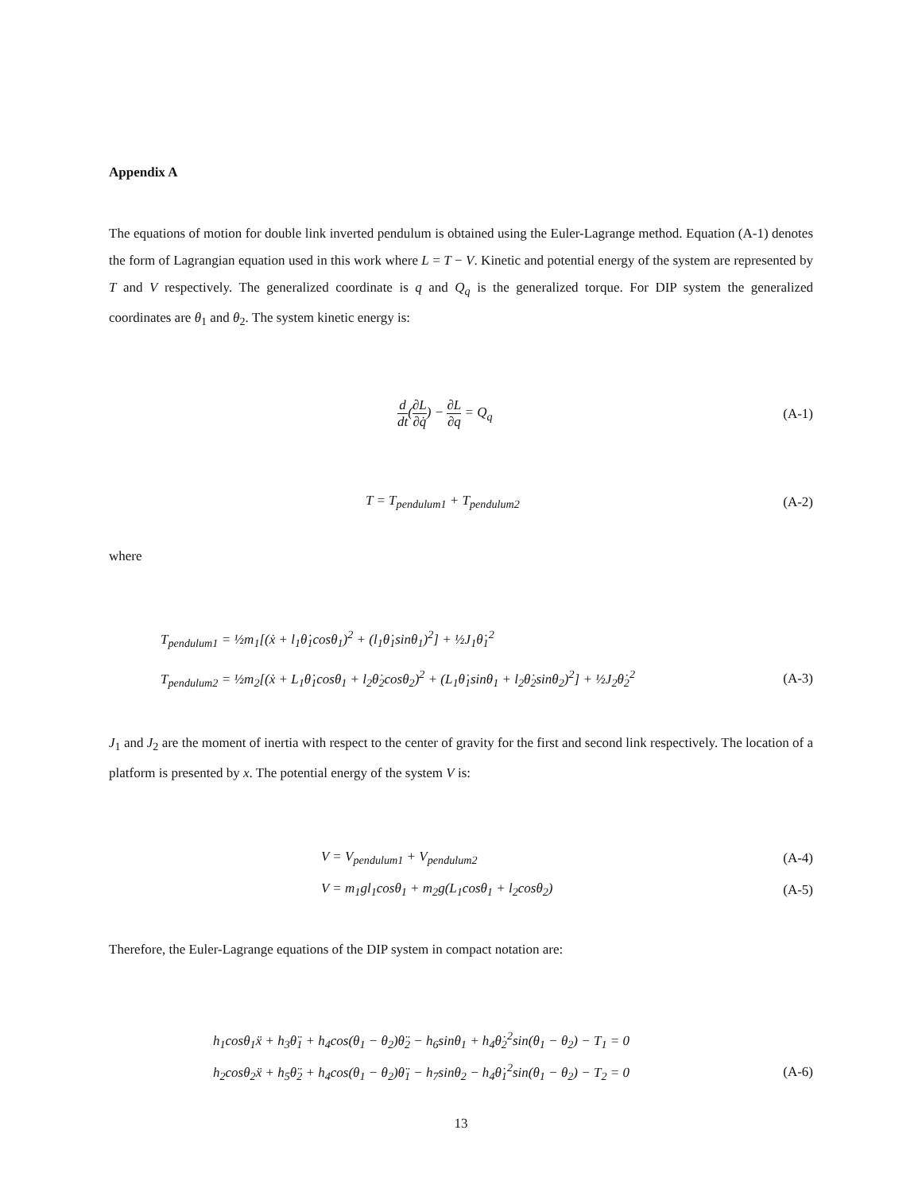Appendix A
The equations of motion for double link inverted pendulum is obtained using the Euler-Lagrange method. Equation (A-1) denotes the form of Lagrangian equation used in this work where L = T − V. Kinetic and potential energy of the system are represented by T and V respectively. The generalized coordinate is q and Q<sub>q</sub> is the generalized torque. For DIP system the generalized coordinates are θ<sub>1</sub> and θ<sub>2</sub>. The system kinetic energy is:
d dt(∂L ∂q̇) − ∂L ∂q = Q<sub>q</sub> (A-1)
T = T<sub>pendulum1</sub> + T<sub>pendulum2</sub> (A-2)
where
T<sub>pendulum1</sub> = ½m<sub>1</sub>[(ẋ + l<sub>1</sub>θ̇<sub>1</sub>cosθ<sub>1</sub>)<sup>2</sup> + (l<sub>1</sub>θ̇<sub>1</sub>sinθ<sub>1</sub>)<sup>2</sup>] + ½J<sub>1</sub>θ̇<sub>1</sub><sup>2</sup>
T<sub>pendulum2</sub> = ½m<sub>2</sub>[(ẋ + L<sub>1</sub>θ̇<sub>1</sub>cosθ<sub>1</sub> + l<sub>2</sub>θ̇<sub>2</sub>cosθ<sub>2</sub>)<sup>2</sup> + (L<sub>1</sub>θ̇<sub>1</sub>sinθ<sub>1</sub> + l<sub>2</sub>θ̇<sub>2</sub>sinθ<sub>2</sub>)<sup>2</sup>] + ½J<sub>2</sub>θ̇<sub>2</sub><sup>2</sup> (A-3)
J<sub>1</sub> and J<sub>2</sub> are the moment of inertia with respect to the center of gravity for the first and second link respectively. The location of a platform is presented by x. The potential energy of the system V is:
V = V<sub>pendulum1</sub> + V<sub>pendulum2</sub> (A-4)
V = m<sub>1</sub>gl<sub>1</sub>cosθ<sub>1</sub> + m<sub>2</sub>g(L<sub>1</sub>cosθ<sub>1</sub> + l<sub>2</sub>cosθ<sub>2</sub>) (A-5)
Therefore, the Euler-Lagrange equations of the DIP system in compact notation are:
h<sub>1</sub>cosθ<sub>1</sub>ẍ + h<sub>3</sub>θ̈<sub>1</sub> + h<sub>4</sub>cos(θ<sub>1</sub> − θ<sub>2</sub>)θ̈<sub>2</sub> − h<sub>6</sub>sinθ<sub>1</sub> + h<sub>4</sub>θ̇<sub>2</sub><sup>2</sup>sin(θ<sub>1</sub> − θ<sub>2</sub>) − T<sub>1</sub> = 0
h<sub>2</sub>cosθ<sub>2</sub>ẍ + h<sub>5</sub>θ̈<sub>2</sub> + h<sub>4</sub>cos(θ<sub>1</sub> − θ<sub>2</sub>)θ̈<sub>1</sub> − h<sub>7</sub>sinθ<sub>2</sub> − h<sub>4</sub>θ̇<sub>1</sub><sup>2</sup>sin(θ<sub>1</sub> − θ<sub>2</sub>) − T<sub>2</sub> = 0 (A-6)
13